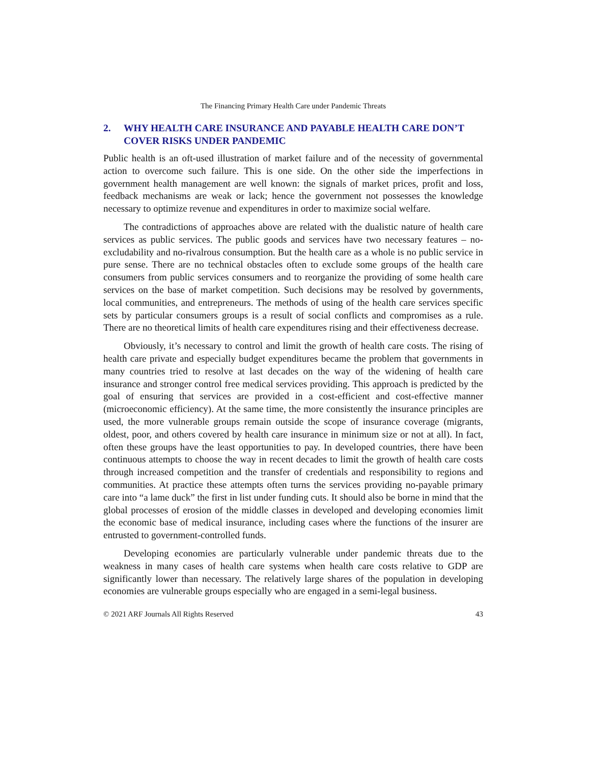The Financing Primary Health Care under Pandemic Threats
2. WHY HEALTH CARE INSURANCE AND PAYABLE HEALTH CARE DON’T COVER RISKS UNDER PANDEMIC
Public health is an oft-used illustration of market failure and of the necessity of governmental action to overcome such failure. This is one side. On the other side the imperfections in government health management are well known: the signals of market prices, profit and loss, feedback mechanisms are weak or lack; hence the government not possesses the knowledge necessary to optimize revenue and expenditures in order to maximize social welfare.
The contradictions of approaches above are related with the dualistic nature of health care services as public services. The public goods and services have two necessary features – no-excludability and no-rivalrous consumption. But the health care as a whole is no public service in pure sense. There are no technical obstacles often to exclude some groups of the health care consumers from public services consumers and to reorganize the providing of some health care services on the base of market competition. Such decisions may be resolved by governments, local communities, and entrepreneurs. The methods of using of the health care services specific sets by particular consumers groups is a result of social conflicts and compromises as a rule. There are no theoretical limits of health care expenditures rising and their effectiveness decrease.
Obviously, it’s necessary to control and limit the growth of health care costs. The rising of health care private and especially budget expenditures became the problem that governments in many countries tried to resolve at last decades on the way of the widening of health care insurance and stronger control free medical services providing. This approach is predicted by the goal of ensuring that services are provided in a cost-efficient and cost-effective manner (microeconomic efficiency). At the same time, the more consistently the insurance principles are used, the more vulnerable groups remain outside the scope of insurance coverage (migrants, oldest, poor, and others covered by health care insurance in minimum size or not at all). In fact, often these groups have the least opportunities to pay. In developed countries, there have been continuous attempts to choose the way in recent decades to limit the growth of health care costs through increased competition and the transfer of credentials and responsibility to regions and communities. At practice these attempts often turns the services providing no-payable primary care into “a lame duck” the first in list under funding cuts. It should also be borne in mind that the global processes of erosion of the middle classes in developed and developing economies limit the economic base of medical insurance, including cases where the functions of the insurer are entrusted to government-controlled funds.
Developing economies are particularly vulnerable under pandemic threats due to the weakness in many cases of health care systems when health care costs relative to GDP are significantly lower than necessary. The relatively large shares of the population in developing economies are vulnerable groups especially who are engaged in a semi-legal business.
© 2021 ARF Journals All Rights Reserved 43